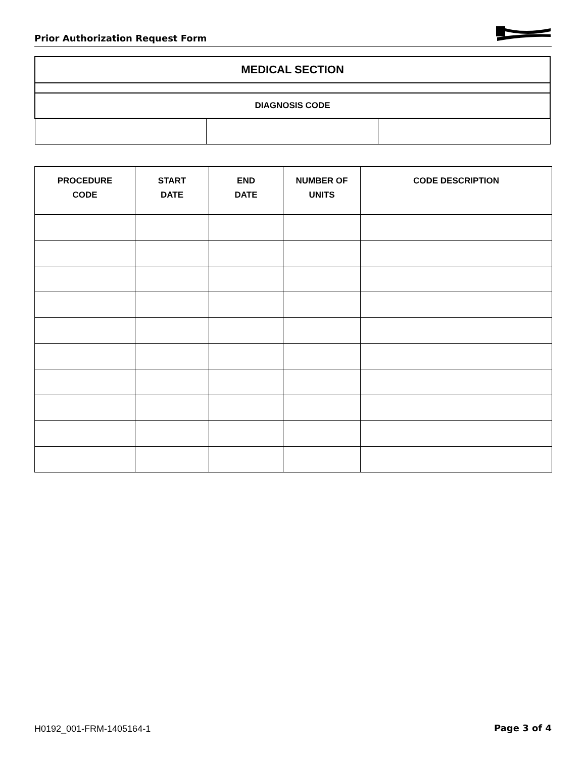Prior Authorization Request Form
MEDICAL SECTION
| DIAGNOSIS CODE | | |
| --- | --- | --- |
| PROCEDURE CODE | START DATE | END DATE | NUMBER OF UNITS | CODE DESCRIPTION |
| --- | --- | --- | --- | --- |
H0192_001-FRM-1405164-1 Page 3 of 4